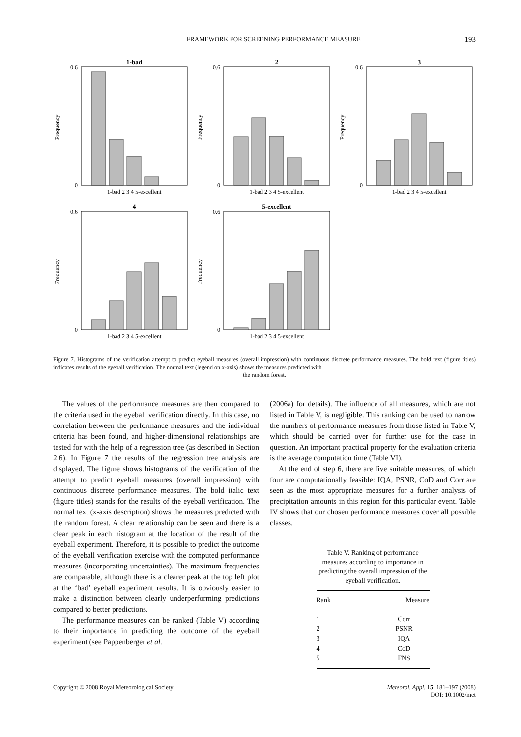FRAMEWORK FOR SCREENING PERFORMANCE MEASURE 193
1-bad
Frequency
0.6
0
1-bad 2 3 4 5-excellent
2
Frequency
0.6
0
1-bad 2 3 4 5-excellent
3
Frequency
0.6
0
1-bad 2 3 4 5-excellent
4
Frequency
0.6
0
1-bad 2 3 4 5-excellent
5-excellent
Frequency
0.6
0
1-bad 2 3 4 5-excellent
Figure 7. Histograms of the verification attempt to predict eyeball measures (overall impression) with continuous discrete performance measures. The bold text (figure titles) indicates results of the eyeball verification. The normal text (legend on x-axis) shows the measures predicted with
the random forest.
The values of the performance measures are then compared to the criteria used in the eyeball verification directly. In this case, no correlation between the performance measures and the individual criteria has been found, and higher-dimensional relationships are tested for with the help of a regression tree (as described in Section 2.6). In Figure 7 the results of the regression tree analysis are displayed. The figure shows histograms of the verification of the attempt to predict eyeball measures (overall impression) with continuous discrete performance measures. The bold italic text (figure titles) stands for the results of the eyeball verification. The normal text (x-axis description) shows the measures predicted with the random forest. A clear relationship can be seen and there is a clear peak in each histogram at the location of the result of the eyeball experiment. Therefore, it is possible to predict the outcome of the eyeball verification exercise with the computed performance measures (incorporating uncertainties). The maximum frequencies are comparable, although there is a clearer peak at the top left plot at the ‘bad’ eyeball experiment results. It is obviously easier to make a distinction between clearly underperforming predictions compared to better predictions.
The performance measures can be ranked (Table V) according to their importance in predicting the outcome of the eyeball experiment (see Pappenberger et al.
(2006a) for details). The influence of all measures, which are not listed in Table V, is negligible. This ranking can be used to narrow the numbers of performance measures from those listed in Table V, which should be carried over for further use for the case in question. An important practical property for the evaluation criteria is the average computation time (Table VI).
At the end of step 6, there are five suitable measures, of which four are computationally feasible: IQA, PSNR, CoD and Corr are seen as the most appropriate measures for a further analysis of precipitation amounts in this region for this particular event. Table IV shows that our chosen performance measures cover all possible classes.
Table V. Ranking of performance measures according to importance in predicting the overall impression of the eyeball verification.
| Rank | Measure |
| --- | --- |
| 1 | Corr |
| 2 | PSNR |
| 3 | IQA |
| 4 | CoD |
| 5 | FNS |
Copyright © 2008 Royal Meteorological Society Meteorol. Appl. 15: 181–197 (2008)
DOI: 10.1002/met